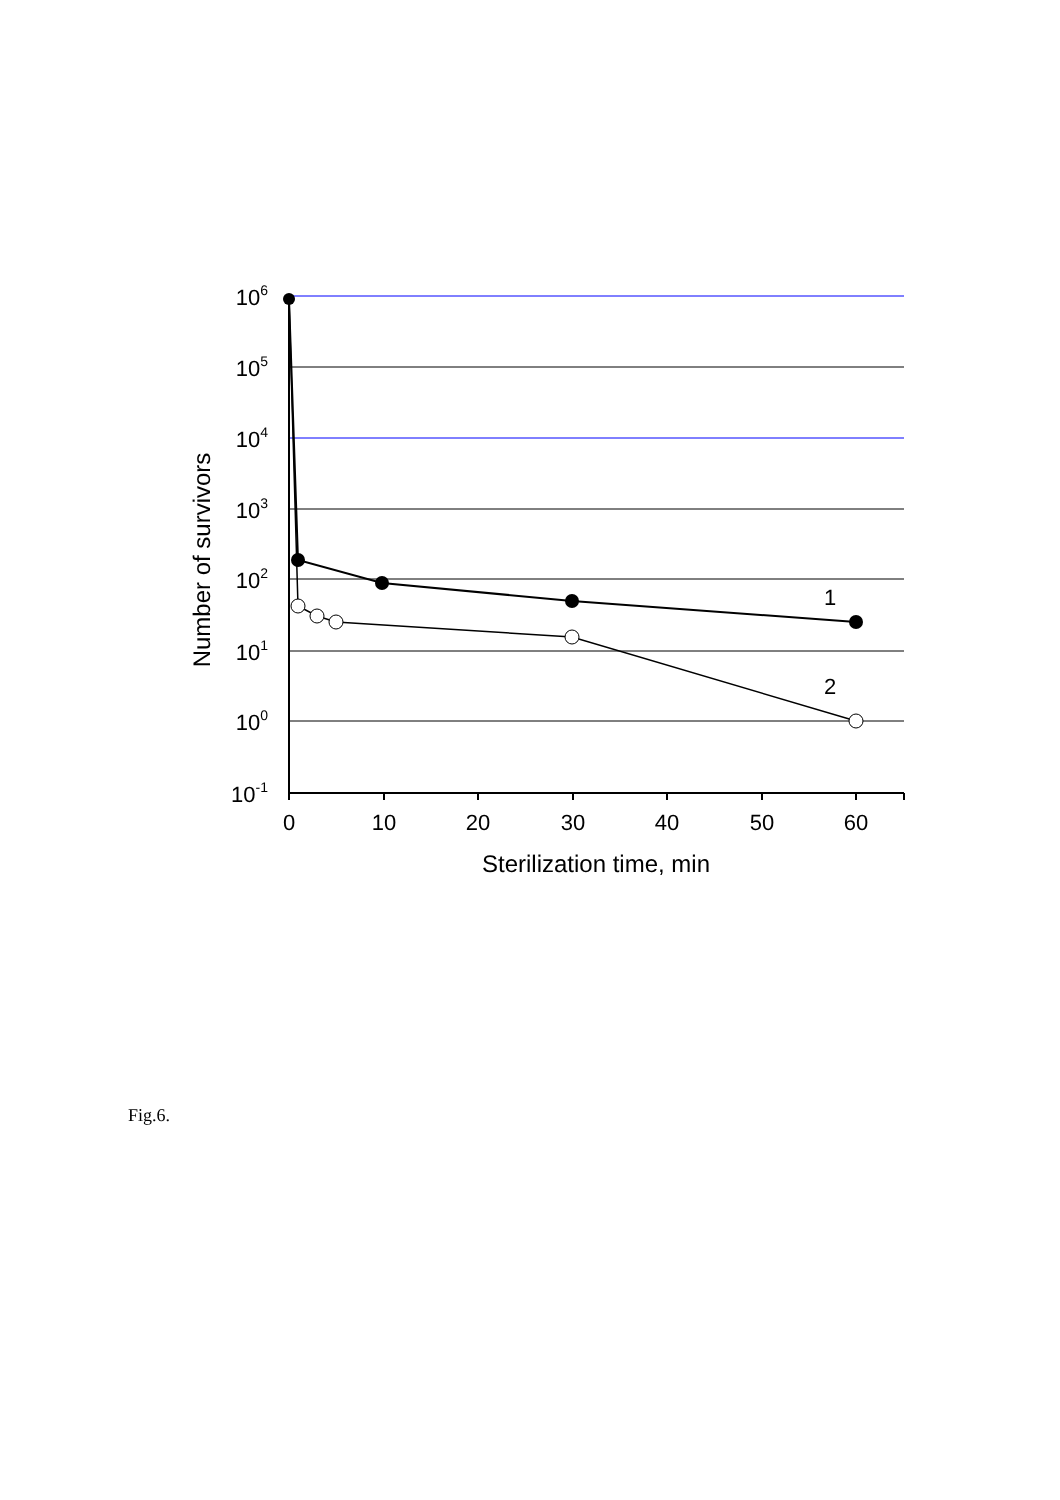106
105
104
103
102
101
100
10-1
0
10
20
30
40
50
60
Sterilization time, min
1
2
Number of survivors
Fig.6.